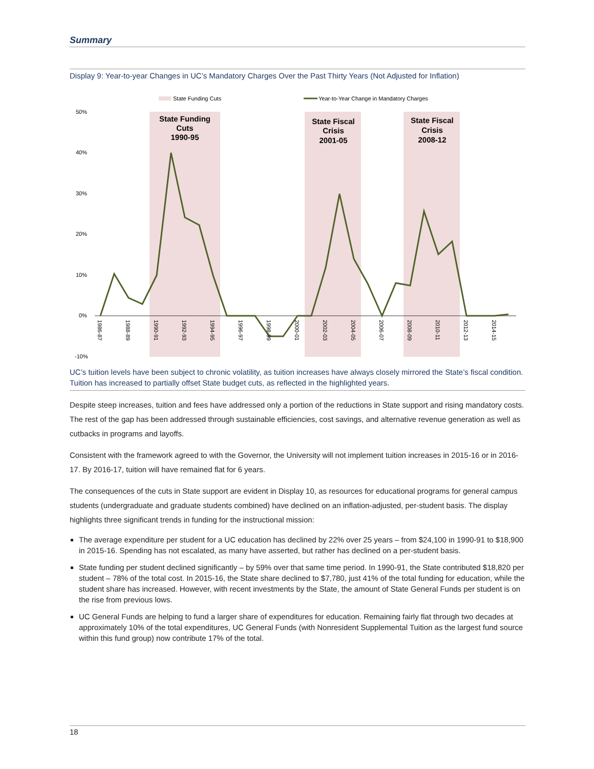Summary
Display 9: Year-to-year Changes in UC’s Mandatory Charges Over the Past Thirty Years (Not Adjusted for Inflation)
State Funding Cuts
Year-to-Year Change in Mandatory Charges
50%
40%
30%
20%
10%
0%
-10%
State Funding
Cuts
1990-95
State Fiscal
Crisis
2001-05
State Fiscal
Crisis
2008-12
1986-87
1988-89
1990-91
1992-93
1994-95
1996-97
1998-99
2000-01
2002-03
2004-05
2006-07
2008-09
2010-11
2012-13
2014-15
UC’s tuition levels have been subject to chronic volatility, as tuition increases have always closely mirrored the State’s fiscal condition. Tuition has increased to partially offset State budget cuts, as reflected in the highlighted years.
Despite steep increases, tuition and fees have addressed only a portion of the reductions in State support and rising mandatory costs. The rest of the gap has been addressed through sustainable efficiencies, cost savings, and alternative revenue generation as well as cutbacks in programs and layoffs.
Consistent with the framework agreed to with the Governor, the University will not implement tuition increases in 2015-16 or in 2016-17. By 2016-17, tuition will have remained flat for 6 years.
The consequences of the cuts in State support are evident in Display 10, as resources for educational programs for general campus students (undergraduate and graduate students combined) have declined on an inflation-adjusted, per-student basis. The display highlights three significant trends in funding for the instructional mission:
The average expenditure per student for a UC education has declined by 22% over 25 years – from $24,100 in 1990-91 to $18,900 in 2015-16. Spending has not escalated, as many have asserted, but rather has declined on a per-student basis.
State funding per student declined significantly – by 59% over that same time period. In 1990-91, the State contributed $18,820 per student – 78% of the total cost. In 2015-16, the State share declined to $7,780, just 41% of the total funding for education, while the student share has increased. However, with recent investments by the State, the amount of State General Funds per student is on the rise from previous lows.
UC General Funds are helping to fund a larger share of expenditures for education. Remaining fairly flat through two decades at approximately 10% of the total expenditures, UC General Funds (with Nonresident Supplemental Tuition as the largest fund source within this fund group) now contribute 17% of the total.
18